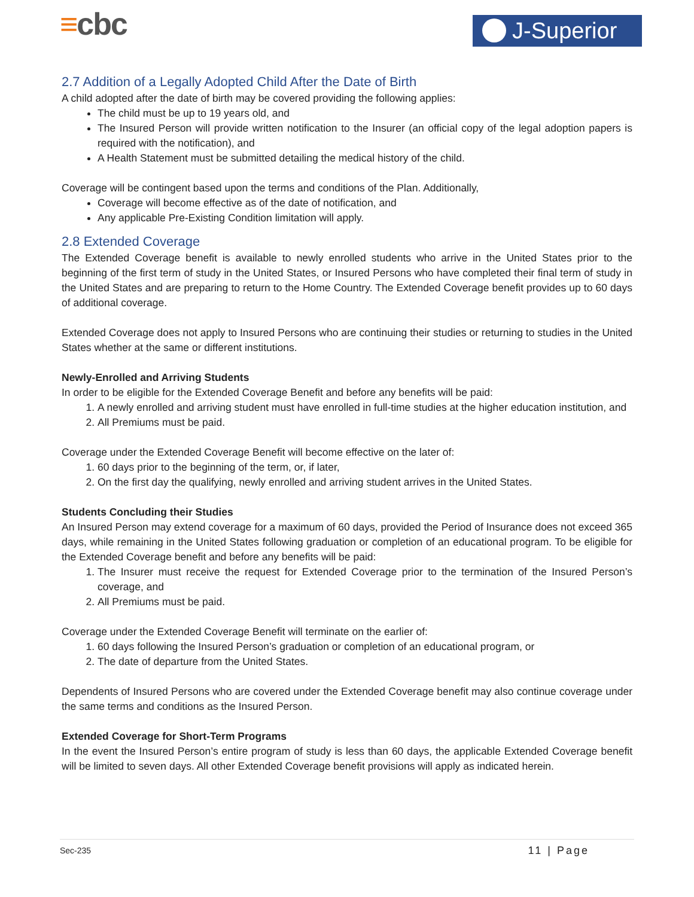≡cbc J-Superior
2.7 Addition of a Legally Adopted Child After the Date of Birth
A child adopted after the date of birth may be covered providing the following applies:
The child must be up to 19 years old, and
The Insured Person will provide written notification to the Insurer (an official copy of the legal adoption papers is required with the notification), and
A Health Statement must be submitted detailing the medical history of the child.
Coverage will be contingent based upon the terms and conditions of the Plan. Additionally,
Coverage will become effective as of the date of notification, and
Any applicable Pre-Existing Condition limitation will apply.
2.8 Extended Coverage
The Extended Coverage benefit is available to newly enrolled students who arrive in the United States prior to the beginning of the first term of study in the United States, or Insured Persons who have completed their final term of study in the United States and are preparing to return to the Home Country. The Extended Coverage benefit provides up to 60 days of additional coverage.
Extended Coverage does not apply to Insured Persons who are continuing their studies or returning to studies in the United States whether at the same or different institutions.
Newly-Enrolled and Arriving Students
In order to be eligible for the Extended Coverage Benefit and before any benefits will be paid:
1. A newly enrolled and arriving student must have enrolled in full-time studies at the higher education institution, and
2. All Premiums must be paid.
Coverage under the Extended Coverage Benefit will become effective on the later of:
1. 60 days prior to the beginning of the term, or, if later,
2. On the first day the qualifying, newly enrolled and arriving student arrives in the United States.
Students Concluding their Studies
An Insured Person may extend coverage for a maximum of 60 days, provided the Period of Insurance does not exceed 365 days, while remaining in the United States following graduation or completion of an educational program. To be eligible for the Extended Coverage benefit and before any benefits will be paid:
1. The Insurer must receive the request for Extended Coverage prior to the termination of the Insured Person’s coverage, and
2. All Premiums must be paid.
Coverage under the Extended Coverage Benefit will terminate on the earlier of:
1. 60 days following the Insured Person’s graduation or completion of an educational program, or
2. The date of departure from the United States.
Dependents of Insured Persons who are covered under the Extended Coverage benefit may also continue coverage under the same terms and conditions as the Insured Person.
Extended Coverage for Short-Term Programs
In the event the Insured Person’s entire program of study is less than 60 days, the applicable Extended Coverage benefit will be limited to seven days. All other Extended Coverage benefit provisions will apply as indicated herein.
Sec-235 11 | Page